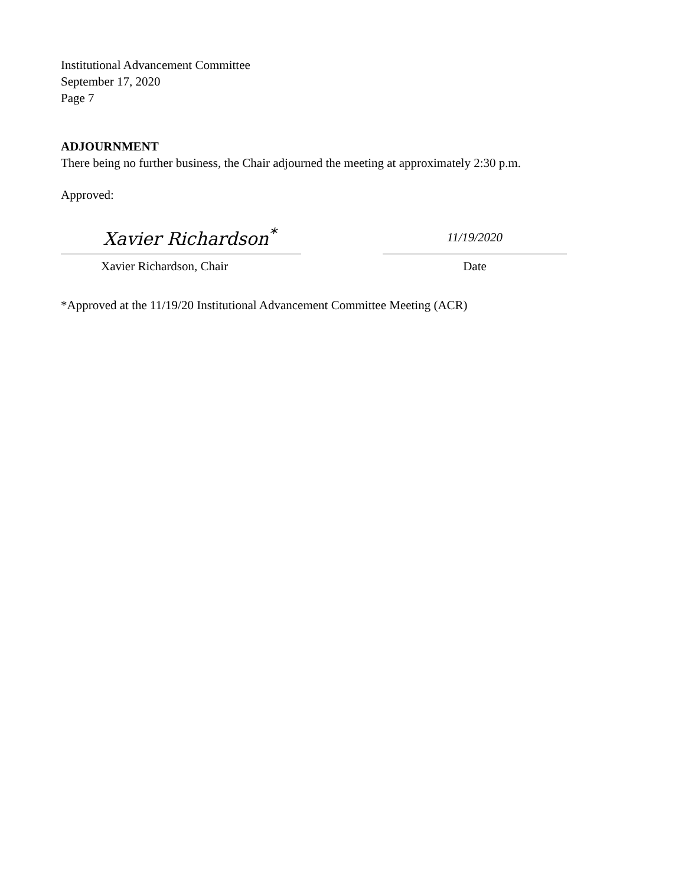Institutional Advancement Committee
September 17, 2020
Page 7
ADJOURNMENT
There being no further business, the Chair adjourned the meeting at approximately 2:30 p.m.
Approved:
Xavier Richardson<sup>*</sup>
Xavier Richardson, Chair
11/19/2020
Date
*Approved at the 11/19/20 Institutional Advancement Committee Meeting (ACR)